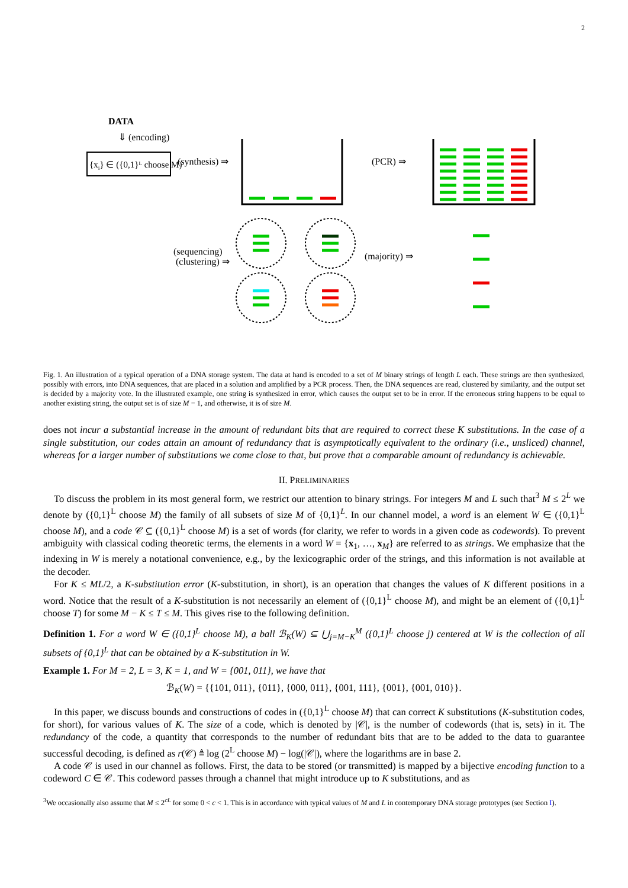2
DATA
⇓ (encoding)
{xi} ∈ ({0,1}ᴸ choose M)
(synthesis) ⇒
(PCR) ⇒
(sequencing)
(clustering) ⇒
(majority) ⇒
Fig. 1. An illustration of a typical operation of a DNA storage system. The data at hand is encoded to a set of M binary strings of length L each. These strings are then synthesized, possibly with errors, into DNA sequences, that are placed in a solution and amplified by a PCR process. Then, the DNA sequences are read, clustered by similarity, and the output set is decided by a majority vote. In the illustrated example, one string is synthesized in error, which causes the output set to be in error. If the erroneous string happens to be equal to another existing string, the output set is of size M − 1, and otherwise, it is of size M.
does not incur a substantial increase in the amount of redundant bits that are required to correct these K substitutions. In the case of a single substitution, our codes attain an amount of redundancy that is asymptotically equivalent to the ordinary (i.e., unsliced) channel, whereas for a larger number of substitutions we come close to that, but prove that a comparable amount of redundancy is achievable.
II. PRELIMINARIES
To discuss the problem in its most general form, we restrict our attention to binary strings. For integers M and L such that<sup>3</sup> M ≤ 2<sup>L</sup> we denote by ({0,1}<sup>L</sup> choose M) the family of all subsets of size M of {0,1}<sup>L</sup>. In our channel model, a word is an element W ∈ ({0,1}<sup>L</sup> choose M), and a code 𝒞 ⊆ ({0,1}<sup>L</sup> choose M) is a set of words (for clarity, we refer to words in a given code as codewords). To prevent ambiguity with classical coding theoretic terms, the elements in a word W = {x<sub>1</sub>, …, x<sub>M</sub>} are referred to as strings. We emphasize that the indexing in W is merely a notational convenience, e.g., by the lexicographic order of the strings, and this information is not available at the decoder.
For K ≤ ML/2, a K-substitution error (K-substitution, in short), is an operation that changes the values of K different positions in a word. Notice that the result of a K-substitution is not necessarily an element of ({0,1}<sup>L</sup> choose M), and might be an element of ({0,1}<sup>L</sup> choose T) for some M − K ≤ T ≤ M. This gives rise to the following definition.
Definition 1. For a word W ∈ ({0,1}<sup>L</sup> choose M), a ball ℬ<sub>K</sub>(W) ⊆ ⋃<sub>j=M−K</sub><sup>M</sup> ({0,1}<sup>L</sup> choose j) centered at W is the collection of all subsets of {0,1}<sup>L</sup> that can be obtained by a K-substitution in W.
Example 1. For M = 2, L = 3, K = 1, and W = {001, 011}, we have that
ℬ<sub>K</sub>(W) = {{101, 011}, {011}, {000, 011}, {001, 111}, {001}, {001, 010}}.
In this paper, we discuss bounds and constructions of codes in ({0,1}<sup>L</sup> choose M) that can correct K substitutions (K-substitution codes, for short), for various values of K. The size of a code, which is denoted by |𝒞|, is the number of codewords (that is, sets) in it. The redundancy of the code, a quantity that corresponds to the number of redundant bits that are to be added to the data to guarantee successful decoding, is defined as r(𝒞) ≜ log (2<sup>L</sup> choose M) − log(|𝒞|), where the logarithms are in base 2.
A code 𝒞 is used in our channel as follows. First, the data to be stored (or transmitted) is mapped by a bijective encoding function to a codeword C ∈ 𝒞. This codeword passes through a channel that might introduce up to K substitutions, and as
<sup>3</sup> We occasionally also assume that M ≤ 2<sup>cL</sup> for some 0 < c < 1. This is in accordance with typical values of M and L in contemporary DNA storage prototypes (see Section I).